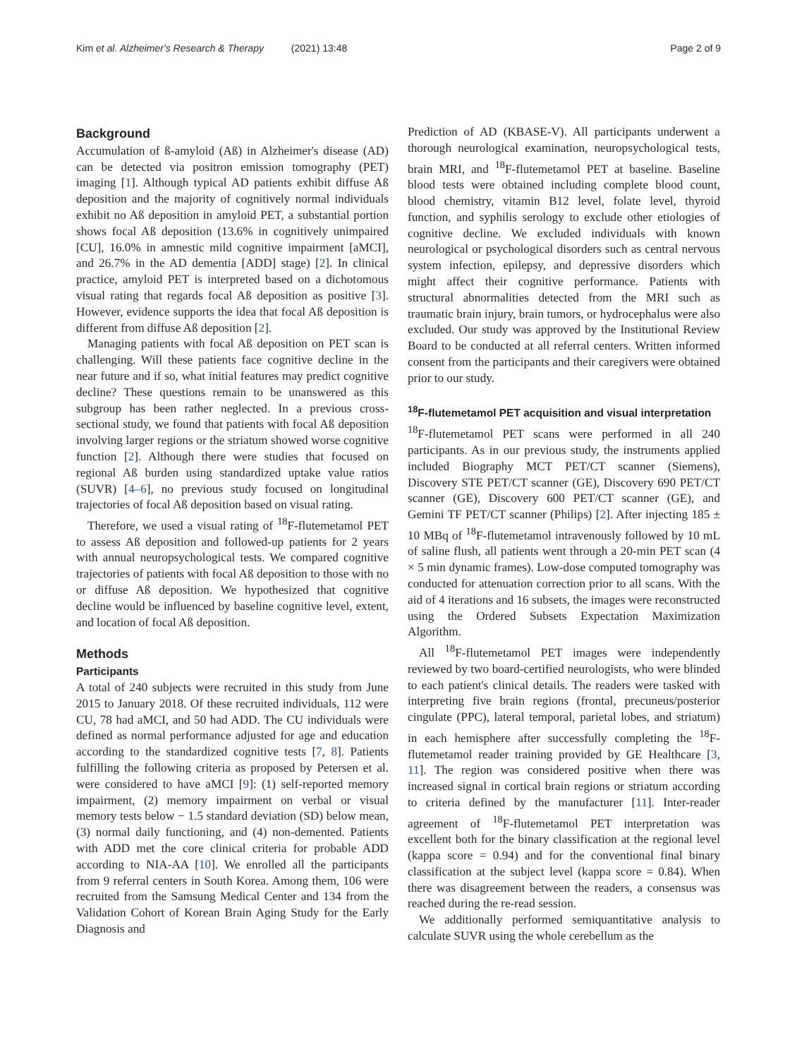Kim et al. Alzheimer's Research & Therapy (2021) 13:48 Page 2 of 9
Background
Accumulation of ß-amyloid (Aß) in Alzheimer's disease (AD) can be detected via positron emission tomography (PET) imaging [1]. Although typical AD patients exhibit diffuse Aß deposition and the majority of cognitively normal individuals exhibit no Aß deposition in amyloid PET, a substantial portion shows focal Aß deposition (13.6% in cognitively unimpaired [CU], 16.0% in amnestic mild cognitive impairment [aMCI], and 26.7% in the AD dementia [ADD] stage) [2]. In clinical practice, amyloid PET is interpreted based on a dichotomous visual rating that regards focal Aß deposition as positive [3]. However, evidence supports the idea that focal Aß deposition is different from diffuse Aß deposition [2].
Managing patients with focal Aß deposition on PET scan is challenging. Will these patients face cognitive decline in the near future and if so, what initial features may predict cognitive decline? These questions remain to be unanswered as this subgroup has been rather neglected. In a previous cross-sectional study, we found that patients with focal Aß deposition involving larger regions or the striatum showed worse cognitive function [2]. Although there were studies that focused on regional Aß burden using standardized uptake value ratios (SUVR) [4–6], no previous study focused on longitudinal trajectories of focal Aß deposition based on visual rating.
Therefore, we used a visual rating of <sup>18</sup>F-flutemetamol PET to assess Aß deposition and followed-up patients for 2 years with annual neuropsychological tests. We compared cognitive trajectories of patients with focal Aß deposition to those with no or diffuse Aß deposition. We hypothesized that cognitive decline would be influenced by baseline cognitive level, extent, and location of focal Aß deposition.
Methods
Participants
A total of 240 subjects were recruited in this study from June 2015 to January 2018. Of these recruited individuals, 112 were CU, 78 had aMCI, and 50 had ADD. The CU individuals were defined as normal performance adjusted for age and education according to the standardized cognitive tests [7, 8]. Patients fulfilling the following criteria as proposed by Petersen et al. were considered to have aMCI [9]: (1) self-reported memory impairment, (2) memory impairment on verbal or visual memory tests below − 1.5 standard deviation (SD) below mean, (3) normal daily functioning, and (4) non-demented. Patients with ADD met the core clinical criteria for probable ADD according to NIA-AA [10]. We enrolled all the participants from 9 referral centers in South Korea. Among them, 106 were recruited from the Samsung Medical Center and 134 from the Validation Cohort of Korean Brain Aging Study for the Early Diagnosis and
Prediction of AD (KBASE-V). All participants underwent a thorough neurological examination, neuropsychological tests, brain MRI, and <sup>18</sup>F-flutemetamol PET at baseline. Baseline blood tests were obtained including complete blood count, blood chemistry, vitamin B12 level, folate level, thyroid function, and syphilis serology to exclude other etiologies of cognitive decline. We excluded individuals with known neurological or psychological disorders such as central nervous system infection, epilepsy, and depressive disorders which might affect their cognitive performance. Patients with structural abnormalities detected from the MRI such as traumatic brain injury, brain tumors, or hydrocephalus were also excluded. Our study was approved by the Institutional Review Board to be conducted at all referral centers. Written informed consent from the participants and their caregivers were obtained prior to our study.
<sup>18</sup>F-flutemetamol PET acquisition and visual interpretation
<sup>18</sup>F-flutemetamol PET scans were performed in all 240 participants. As in our previous study, the instruments applied included Biography MCT PET/CT scanner (Siemens), Discovery STE PET/CT scanner (GE), Discovery 690 PET/CT scanner (GE), Discovery 600 PET/CT scanner (GE), and Gemini TF PET/CT scanner (Philips) [2]. After injecting 185 ± 10 MBq of <sup>18</sup>F-flutemetamol intravenously followed by 10 mL of saline flush, all patients went through a 20-min PET scan (4 × 5 min dynamic frames). Low-dose computed tomography was conducted for attenuation correction prior to all scans. With the aid of 4 iterations and 16 subsets, the images were reconstructed using the Ordered Subsets Expectation Maximization Algorithm.
All <sup>18</sup>F-flutemetamol PET images were independently reviewed by two board-certified neurologists, who were blinded to each patient's clinical details. The readers were tasked with interpreting five brain regions (frontal, precuneus/posterior cingulate (PPC), lateral temporal, parietal lobes, and striatum) in each hemisphere after successfully completing the <sup>18</sup>F-flutemetamol reader training provided by GE Healthcare [3, 11]. The region was considered positive when there was increased signal in cortical brain regions or striatum according to criteria defined by the manufacturer [11]. Inter-reader agreement of <sup>18</sup>F-flutemetamol PET interpretation was excellent both for the binary classification at the regional level (kappa score = 0.94) and for the conventional final binary classification at the subject level (kappa score = 0.84). When there was disagreement between the readers, a consensus was reached during the re-read session.
We additionally performed semiquantitative analysis to calculate SUVR using the whole cerebellum as the